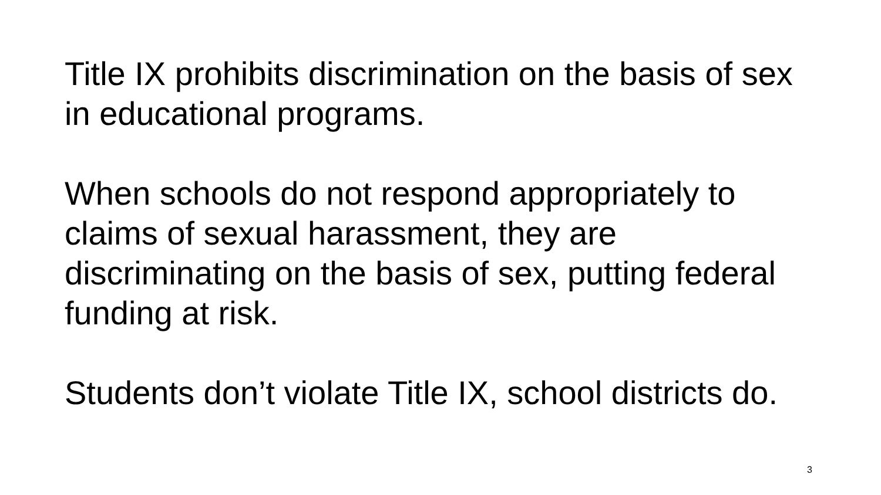Title IX prohibits discrimination on the basis of sex in educational programs.
When schools do not respond appropriately to claims of sexual harassment, they are discriminating on the basis of sex, putting federal funding at risk.
Students don’t violate Title IX, school districts do.
3